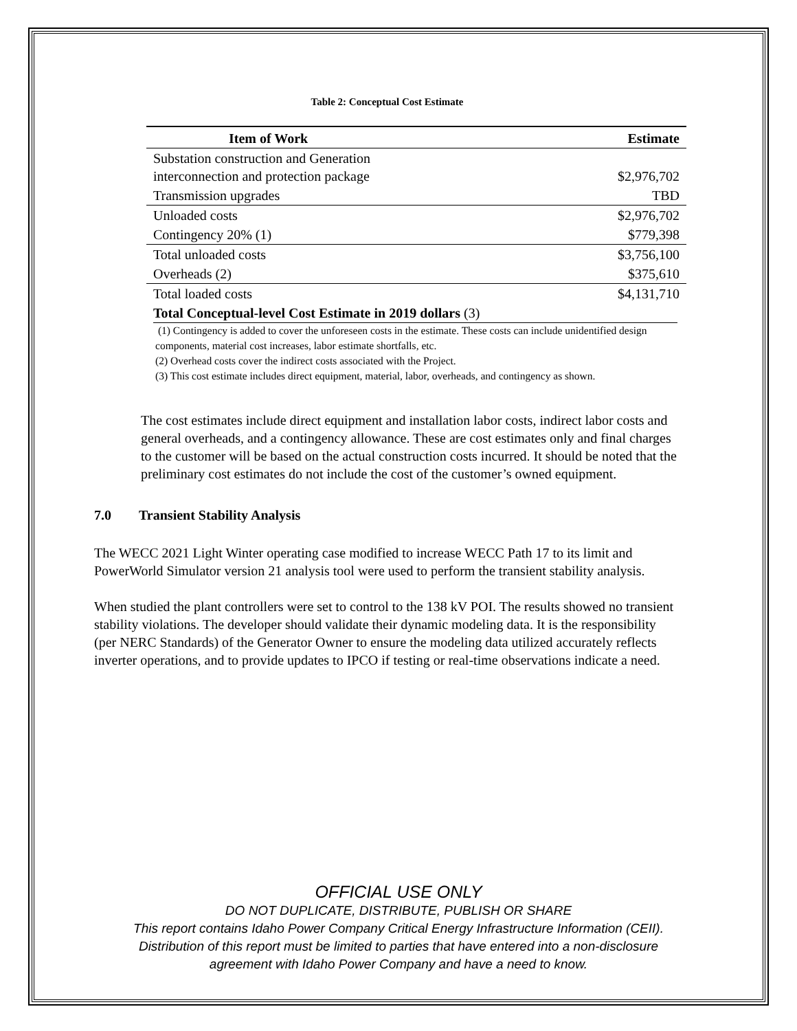Table 2: Conceptual Cost Estimate
| Item of Work | Estimate |
| --- | --- |
| Substation construction and Generation interconnection and protection package | $2,976,702 |
| Transmission upgrades | TBD |
| Unloaded costs | $2,976,702 |
| Contingency 20% (1) | $779,398 |
| Total unloaded costs | $3,756,100 |
| Overheads (2) | $375,610 |
| Total loaded costs | $4,131,710 |
| Total Conceptual-level Cost Estimate in 2019 dollars (3) | |
(1) Contingency is added to cover the unforeseen costs in the estimate. These costs can include unidentified design components, material cost increases, labor estimate shortfalls, etc.
(2) Overhead costs cover the indirect costs associated with the Project.
(3) This cost estimate includes direct equipment, material, labor, overheads, and contingency as shown.
The cost estimates include direct equipment and installation labor costs, indirect labor costs and general overheads, and a contingency allowance. These are cost estimates only and final charges to the customer will be based on the actual construction costs incurred. It should be noted that the preliminary cost estimates do not include the cost of the customer’s owned equipment.
7.0 Transient Stability Analysis
The WECC 2021 Light Winter operating case modified to increase WECC Path 17 to its limit and PowerWorld Simulator version 21 analysis tool were used to perform the transient stability analysis.
When studied the plant controllers were set to control to the 138 kV POI. The results showed no transient stability violations. The developer should validate their dynamic modeling data. It is the responsibility (per NERC Standards) of the Generator Owner to ensure the modeling data utilized accurately reflects inverter operations, and to provide updates to IPCO if testing or real-time observations indicate a need.
OFFICIAL USE ONLY
DO NOT DUPLICATE, DISTRIBUTE, PUBLISH OR SHARE
This report contains Idaho Power Company Critical Energy Infrastructure Information (CEII).
Distribution of this report must be limited to parties that have entered into a non-disclosure
agreement with Idaho Power Company and have a need to know.